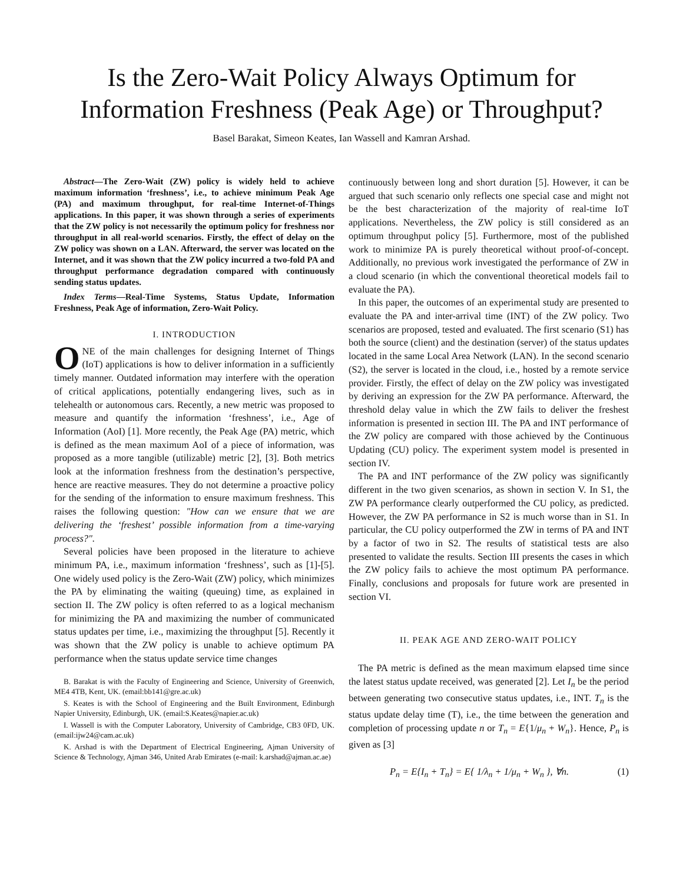Is the Zero-Wait Policy Always Optimum for
Information Freshness (Peak Age) or Throughput?
Basel Barakat, Simeon Keates, Ian Wassell and Kamran Arshad.
Abstract—The Zero-Wait (ZW) policy is widely held to achieve maximum information ‘freshness’, i.e., to achieve minimum Peak Age (PA) and maximum throughput, for real-time Internet-of-Things applications. In this paper, it was shown through a series of experiments that the ZW policy is not necessarily the optimum policy for freshness nor throughput in all real-world scenarios. Firstly, the effect of delay on the ZW policy was shown on a LAN. Afterward, the server was located on the Internet, and it was shown that the ZW policy incurred a two-fold PA and throughput performance degradation compared with continuously sending status updates.
Index Terms—Real-Time Systems, Status Update, Information Freshness, Peak Age of information, Zero-Wait Policy.
I. INTRODUCTION
ONE of the main challenges for designing Internet of Things (IoT) applications is how to deliver information in a sufficiently timely manner. Outdated information may interfere with the operation of critical applications, potentially endangering lives, such as in telehealth or autonomous cars. Recently, a new metric was proposed to measure and quantify the information ‘freshness’, i.e., Age of Information (AoI) [1]. More recently, the Peak Age (PA) metric, which is defined as the mean maximum AoI of a piece of information, was proposed as a more tangible (utilizable) metric [2], [3]. Both metrics look at the information freshness from the destination’s perspective, hence are reactive measures. They do not determine a proactive policy for the sending of the information to ensure maximum freshness. This raises the following question: "How can we ensure that we are delivering the ‘freshest’ possible information from a time-varying process?".
Several policies have been proposed in the literature to achieve minimum PA, i.e., maximum information ‘freshness’, such as [1]-[5]. One widely used policy is the Zero-Wait (ZW) policy, which minimizes the PA by eliminating the waiting (queuing) time, as explained in section II. The ZW policy is often referred to as a logical mechanism for minimizing the PA and maximizing the number of communicated status updates per time, i.e., maximizing the throughput [5]. Recently it was shown that the ZW policy is unable to achieve optimum PA performance when the status update service time changes
B. Barakat is with the Faculty of Engineering and Science, University of Greenwich, ME4 4TB, Kent, UK. (email:bb141@gre.ac.uk)
S. Keates is with the School of Engineering and the Built Environment, Edinburgh Napier University, Edinburgh, UK. (email:S.Keates@napier.ac.uk)
I. Wassell is with the Computer Laboratory, University of Cambridge, CB3 0FD, UK.(email:ijw24@cam.ac.uk)
K. Arshad is with the Department of Electrical Engineering, Ajman University of Science & Technology, Ajman 346, United Arab Emirates (e-mail: k.arshad@ajman.ac.ae)
continuously between long and short duration [5]. However, it can be argued that such scenario only reflects one special case and might not be the best characterization of the majority of real-time IoT applications. Nevertheless, the ZW policy is still considered as an optimum throughput policy [5]. Furthermore, most of the published work to minimize PA is purely theoretical without proof-of-concept. Additionally, no previous work investigated the performance of ZW in a cloud scenario (in which the conventional theoretical models fail to evaluate the PA).
In this paper, the outcomes of an experimental study are presented to evaluate the PA and inter-arrival time (INT) of the ZW policy. Two scenarios are proposed, tested and evaluated. The first scenario (S1) has both the source (client) and the destination (server) of the status updates located in the same Local Area Network (LAN). In the second scenario (S2), the server is located in the cloud, i.e., hosted by a remote service provider. Firstly, the effect of delay on the ZW policy was investigated by deriving an expression for the ZW PA performance. Afterward, the threshold delay value in which the ZW fails to deliver the freshest information is presented in section III. The PA and INT performance of the ZW policy are compared with those achieved by the Continuous Updating (CU) policy. The experiment system model is presented in section IV.
The PA and INT performance of the ZW policy was significantly different in the two given scenarios, as shown in section V. In S1, the ZW PA performance clearly outperformed the CU policy, as predicted. However, the ZW PA performance in S2 is much worse than in S1. In particular, the CU policy outperformed the ZW in terms of PA and INT by a factor of two in S2. The results of statistical tests are also presented to validate the results. Section III presents the cases in which the ZW policy fails to achieve the most optimum PA performance. Finally, conclusions and proposals for future work are presented in section VI.
II. PEAK AGE AND ZERO-WAIT POLICY
The PA metric is defined as the mean maximum elapsed time since the latest status update received, was generated [2]. Let I<sub>n</sub> be the period between generating two consecutive status updates, i.e., INT. T<sub>n</sub> is the status update delay time (T), i.e., the time between the generation and completion of processing update n or T<sub>n</sub> = E{1/μ<sub>n</sub> + W<sub>n</sub>}. Hence, P<sub>n</sub> is given as [3]
P<sub>n</sub> = E{I<sub>n</sub> + T<sub>n</sub>} = E{ 1/λ<sub>n</sub> + 1/μ<sub>n</sub> + W<sub>n</sub> }, ∀n. (1)